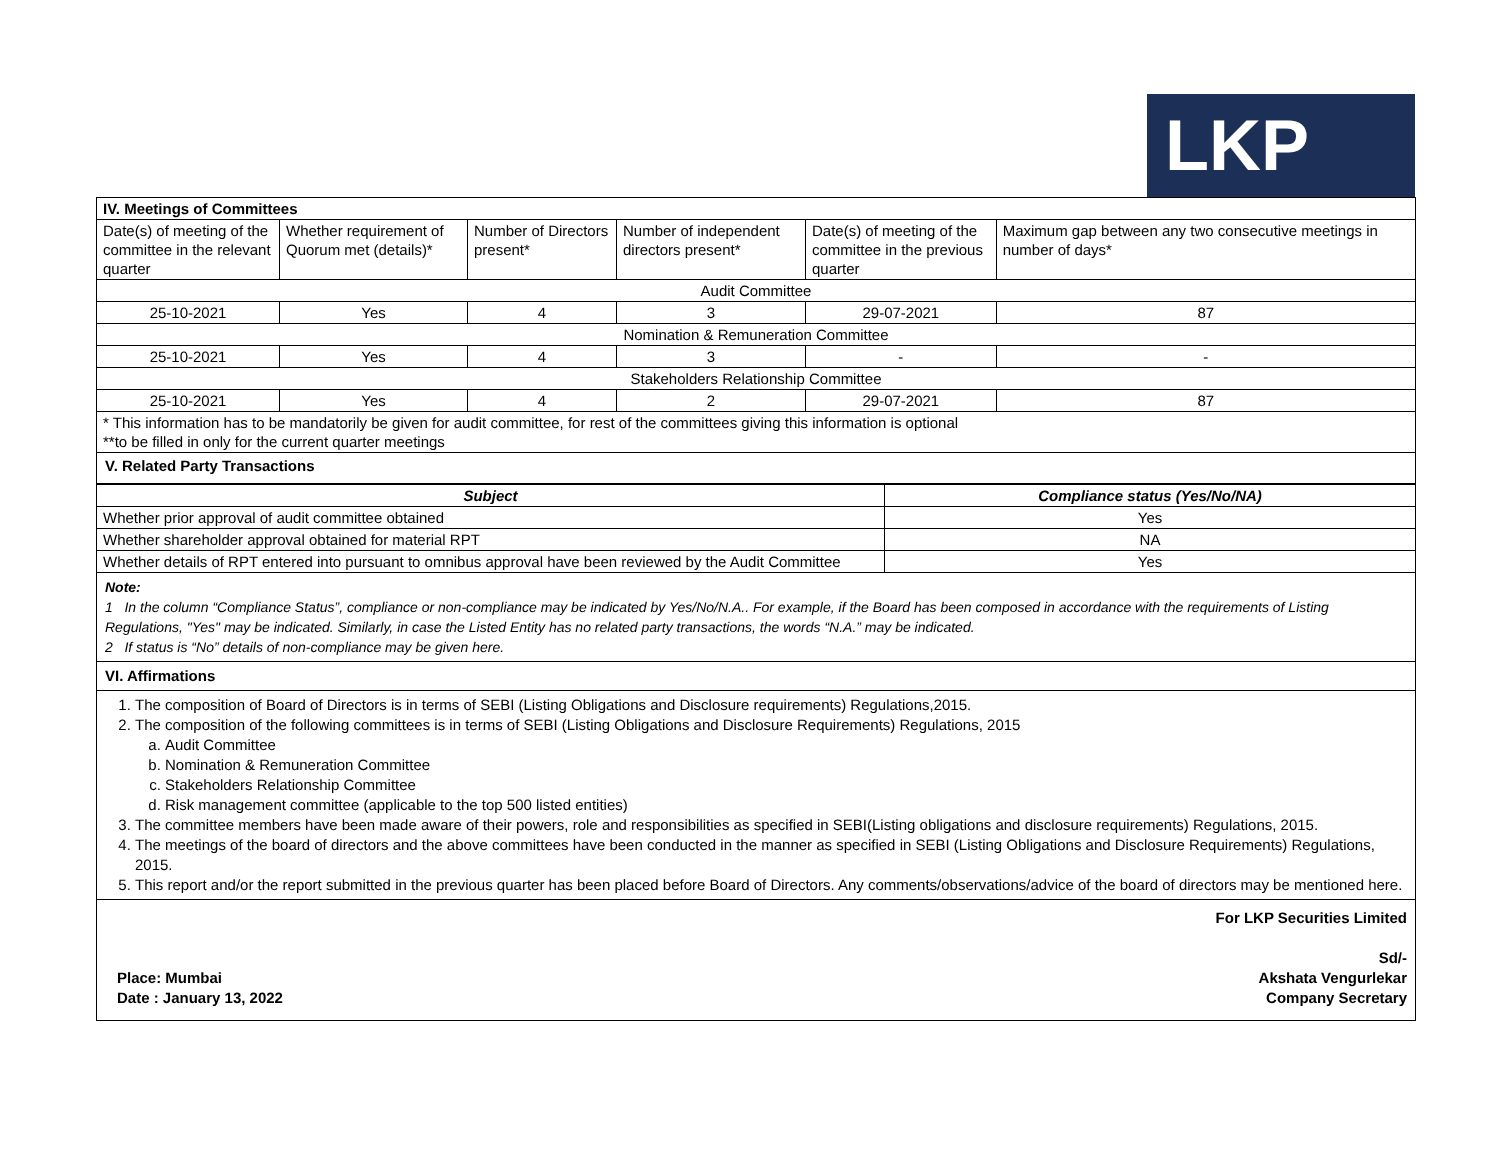LKP
| IV. Meetings of Committees | | | | | |
| Date(s) of meeting of the committee in the relevant quarter | Whether requirement of Quorum met (details)* | Number of Directors present* | Number of independent directors present* | Date(s) of meeting of the committee in the previous quarter | Maximum gap between any two consecutive meetings in number of days* |
| Audit Committee | | | | | |
| 25-10-2021 | Yes | 4 | 3 | 29-07-2021 | 87 |
| Nomination & Remuneration Committee | | | | | |
| 25-10-2021 | Yes | 4 | 3 | - | - |
| Stakeholders Relationship Committee | | | | | |
| 25-10-2021 | Yes | 4 | 2 | 29-07-2021 | 87 |
| * This information has to be mandatorily be given for audit committee, for rest of the committees giving this information is optional **to be filled in only for the current quarter meetings | | | | | |
| V. Related Party Transactions | | | | | |
| Subject | Compliance status (Yes/No/NA) |
| --- | --- |
| Whether prior approval of audit committee obtained | Yes |
| Whether shareholder approval obtained for material RPT | NA |
| Whether details of RPT entered into pursuant to omnibus approval have been reviewed by the Audit Committee | Yes |
Note:
1 In the column “Compliance Status”, compliance or non-compliance may be indicated by Yes/No/N.A.. For example, if the Board has been composed in accordance with the requirements of Listing Regulations, "Yes" may be indicated. Similarly, in case the Listed Entity has no related party transactions, the words “N.A.” may be indicated.
2 If status is “No” details of non-compliance may be given here.
VI. Affirmations
1. The composition of Board of Directors is in terms of SEBI (Listing Obligations and Disclosure requirements) Regulations,2015.
2. The composition of the following committees is in terms of SEBI (Listing Obligations and Disclosure Requirements) Regulations, 2015
a. Audit Committee
b. Nomination & Remuneration Committee
c. Stakeholders Relationship Committee
d. Risk management committee (applicable to the top 500 listed entities)
3. The committee members have been made aware of their powers, role and responsibilities as specified in SEBI(Listing obligations and disclosure requirements) Regulations, 2015.
4. The meetings of the board of directors and the above committees have been conducted in the manner as specified in SEBI (Listing Obligations and Disclosure Requirements) Regulations, 2015.
5. This report and/or the report submitted in the previous quarter has been placed before Board of Directors. Any comments/observations/advice of the board of directors may be mentioned here.
Place: Mumbai
Date : January 13, 2022
For LKP Securities Limited
Sd/-
Akshata Vengurlekar
Company Secretary